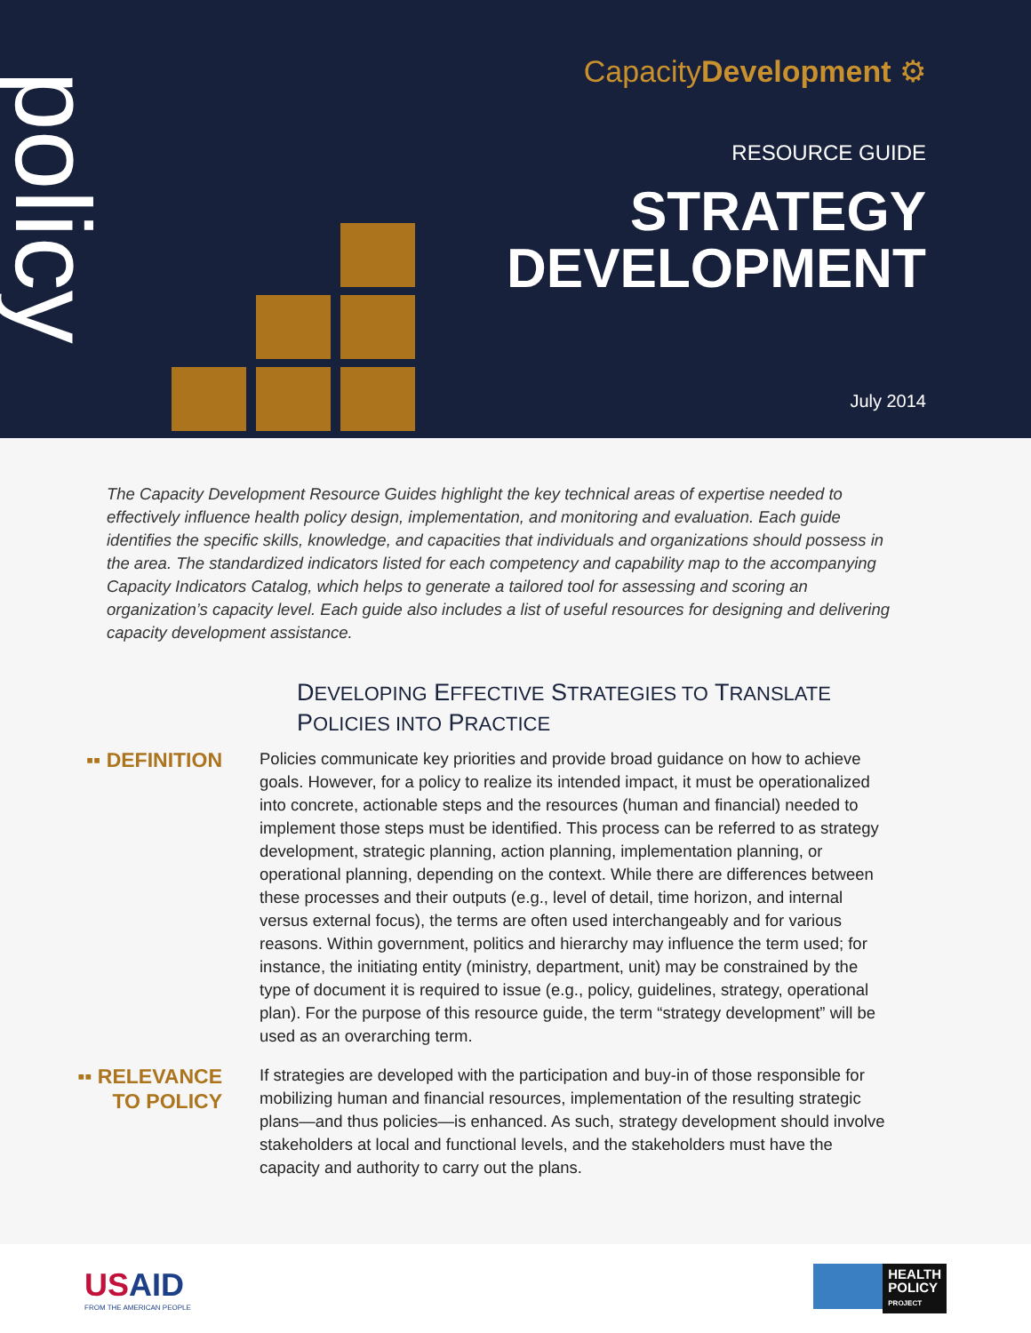policy
CapacityDevelopment ⚙
RESOURCE GUIDE
STRATEGY
DEVELOPMENT
July 2014
The Capacity Development Resource Guides highlight the key technical areas of expertise needed to effectively influence health policy design, implementation, and monitoring and evaluation. Each guide identifies the specific skills, knowledge, and capacities that individuals and organizations should possess in the area. The standardized indicators listed for each competency and capability map to the accompanying Capacity Indicators Catalog, which helps to generate a tailored tool for assessing and scoring an organization’s capacity level. Each guide also includes a list of useful resources for designing and delivering capacity development assistance.
DEVELOPING EFFECTIVE STRATEGIES TO TRANSLATE
POLICIES INTO PRACTICE
▪▪ DEFINITION
Policies communicate key priorities and provide broad guidance on how to achieve goals. However, for a policy to realize its intended impact, it must be operationalized into concrete, actionable steps and the resources (human and financial) needed to implement those steps must be identified. This process can be referred to as strategy development, strategic planning, action planning, implementation planning, or operational planning, depending on the context. While there are differences between these processes and their outputs (e.g., level of detail, time horizon, and internal versus external focus), the terms are often used interchangeably and for various reasons. Within government, politics and hierarchy may influence the term used; for instance, the initiating entity (ministry, department, unit) may be constrained by the type of document it is required to issue (e.g., policy, guidelines, strategy, operational plan). For the purpose of this resource guide, the term “strategy development” will be used as an overarching term.
▪▪ RELEVANCE
TO POLICY
If strategies are developed with the participation and buy-in of those responsible for mobilizing human and financial resources, implementation of the resulting strategic plans—and thus policies—is enhanced. As such, strategy development should involve stakeholders at local and functional levels, and the stakeholders must have the capacity and authority to carry out the plans.
USAID
FROM THE AMERICAN PEOPLE
HEALTH
POLICY
PROJECT